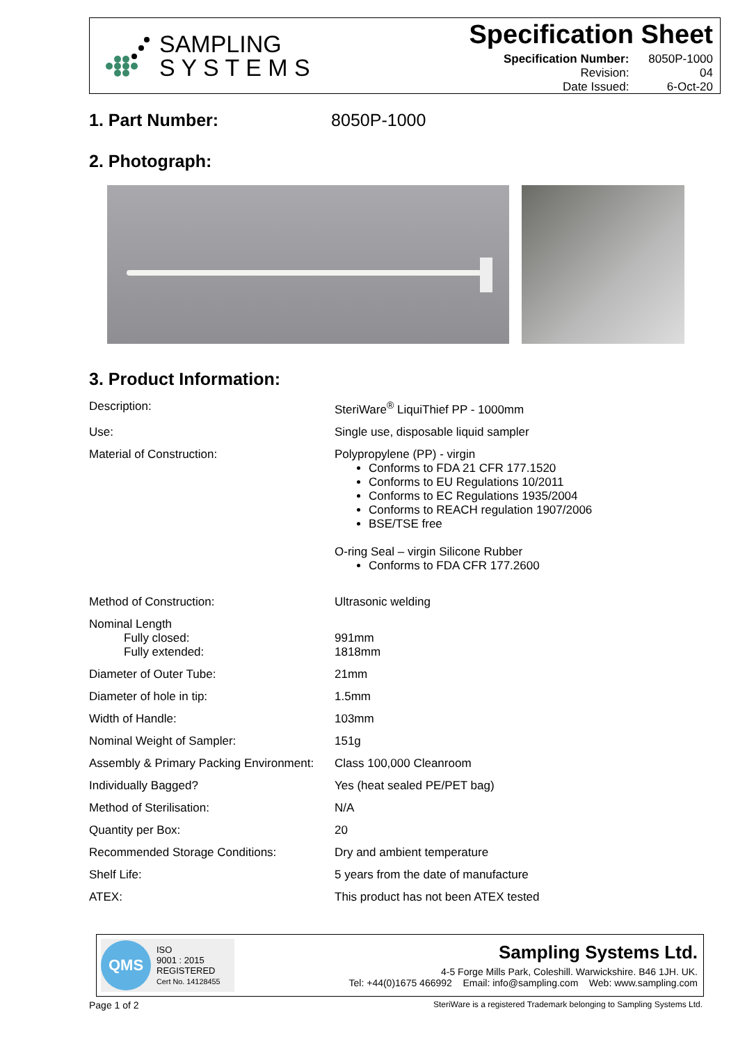SAMPLING
S Y S T E M S
Specification Sheet
| Specification Number: | 8050P-1000 |
| Revision: | 04 |
| Date Issued: | 6-Oct-20 |
1. Part Number: 8050P-1000
2. Photograph:
3. Product Information:
| Description: | SteriWare<sup>®</sup> LiquiThief PP - 1000mm |
| Use: | Single use, disposable liquid sampler |
| Material of Construction: | Polypropylene (PP) - virgin Conforms to FDA 21 CFR 177.1520 Conforms to EU Regulations 10/2011 Conforms to EC Regulations 1935/2004 Conforms to REACH regulation 1907/2006 BSE/TSE free O-ring Seal – virgin Silicone Rubber Conforms to FDA CFR 177.2600 |
| Method of Construction: | Ultrasonic welding |
| Nominal Length Fully closed: Fully extended: | 991mm 1818mm |
| Diameter of Outer Tube: | 21mm |
| Diameter of hole in tip: | 1.5mm |
| Width of Handle: | 103mm |
| Nominal Weight of Sampler: | 151g |
| Assembly & Primary Packing Environment: | Class 100,000 Cleanroom |
| Individually Bagged? | Yes (heat sealed PE/PET bag) |
| Method of Sterilisation: | N/A |
| Quantity per Box: | 20 |
| Recommended Storage Conditions: | Dry and ambient temperature |
| Shelf Life: | 5 years from the date of manufacture |
| ATEX: | This product has not been ATEX tested |
QMS
ISO
9001 : 2015
REGISTERED
Cert No. 14128455
Sampling Systems Ltd.
4-5 Forge Mills Park, Coleshill. Warwickshire. B46 1JH. UK.
Tel: +44(0)1675 466992 Email: info@sampling.com Web: www.sampling.com
Page 1 of 2 SteriWare is a registered Trademark belonging to Sampling Systems Ltd.